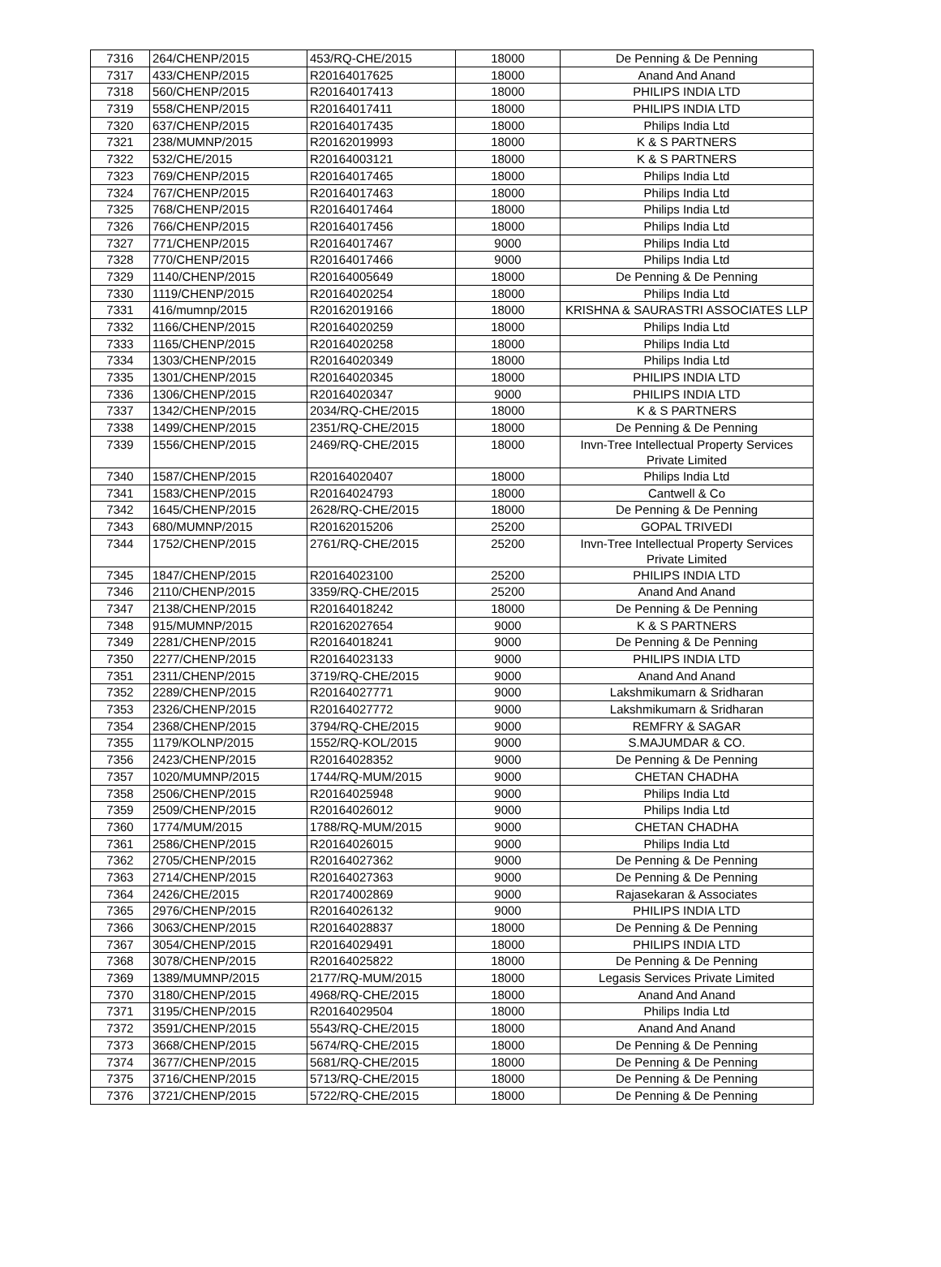| 7316 | 264/CHENP/2015 | 453/RQ-CHE/2015 | 18000 | De Penning & De Penning |
| 7317 | 433/CHENP/2015 | R20164017625 | 18000 | Anand And Anand |
| 7318 | 560/CHENP/2015 | R20164017413 | 18000 | PHILIPS INDIA LTD |
| 7319 | 558/CHENP/2015 | R20164017411 | 18000 | PHILIPS INDIA LTD |
| 7320 | 637/CHENP/2015 | R20164017435 | 18000 | Philips India Ltd |
| 7321 | 238/MUMNP/2015 | R20162019993 | 18000 | K & S PARTNERS |
| 7322 | 532/CHE/2015 | R20164003121 | 18000 | K & S PARTNERS |
| 7323 | 769/CHENP/2015 | R20164017465 | 18000 | Philips India Ltd |
| 7324 | 767/CHENP/2015 | R20164017463 | 18000 | Philips India Ltd |
| 7325 | 768/CHENP/2015 | R20164017464 | 18000 | Philips India Ltd |
| 7326 | 766/CHENP/2015 | R20164017456 | 18000 | Philips India Ltd |
| 7327 | 771/CHENP/2015 | R20164017467 | 9000 | Philips India Ltd |
| 7328 | 770/CHENP/2015 | R20164017466 | 9000 | Philips India Ltd |
| 7329 | 1140/CHENP/2015 | R20164005649 | 18000 | De Penning & De Penning |
| 7330 | 1119/CHENP/2015 | R20164020254 | 18000 | Philips India Ltd |
| 7331 | 416/mumnp/2015 | R20162019166 | 18000 | KRISHNA & SAURASTRI ASSOCIATES LLP |
| 7332 | 1166/CHENP/2015 | R20164020259 | 18000 | Philips India Ltd |
| 7333 | 1165/CHENP/2015 | R20164020258 | 18000 | Philips India Ltd |
| 7334 | 1303/CHENP/2015 | R20164020349 | 18000 | Philips India Ltd |
| 7335 | 1301/CHENP/2015 | R20164020345 | 18000 | PHILIPS INDIA LTD |
| 7336 | 1306/CHENP/2015 | R20164020347 | 9000 | PHILIPS INDIA LTD |
| 7337 | 1342/CHENP/2015 | 2034/RQ-CHE/2015 | 18000 | K & S PARTNERS |
| 7338 | 1499/CHENP/2015 | 2351/RQ-CHE/2015 | 18000 | De Penning & De Penning |
| 7339 | 1556/CHENP/2015 | 2469/RQ-CHE/2015 | 18000 | Invn-Tree Intellectual Property Services Private Limited |
| 7340 | 1587/CHENP/2015 | R20164020407 | 18000 | Philips India Ltd |
| 7341 | 1583/CHENP/2015 | R20164024793 | 18000 | Cantwell & Co |
| 7342 | 1645/CHENP/2015 | 2628/RQ-CHE/2015 | 18000 | De Penning & De Penning |
| 7343 | 680/MUMNP/2015 | R20162015206 | 25200 | GOPAL TRIVEDI |
| 7344 | 1752/CHENP/2015 | 2761/RQ-CHE/2015 | 25200 | Invn-Tree Intellectual Property Services Private Limited |
| 7345 | 1847/CHENP/2015 | R20164023100 | 25200 | PHILIPS INDIA LTD |
| 7346 | 2110/CHENP/2015 | 3359/RQ-CHE/2015 | 25200 | Anand And Anand |
| 7347 | 2138/CHENP/2015 | R20164018242 | 18000 | De Penning & De Penning |
| 7348 | 915/MUMNP/2015 | R20162027654 | 9000 | K & S PARTNERS |
| 7349 | 2281/CHENP/2015 | R20164018241 | 9000 | De Penning & De Penning |
| 7350 | 2277/CHENP/2015 | R20164023133 | 9000 | PHILIPS INDIA LTD |
| 7351 | 2311/CHENP/2015 | 3719/RQ-CHE/2015 | 9000 | Anand And Anand |
| 7352 | 2289/CHENP/2015 | R20164027771 | 9000 | Lakshmikumarn & Sridharan |
| 7353 | 2326/CHENP/2015 | R20164027772 | 9000 | Lakshmikumarn & Sridharan |
| 7354 | 2368/CHENP/2015 | 3794/RQ-CHE/2015 | 9000 | REMFRY & SAGAR |
| 7355 | 1179/KOLNP/2015 | 1552/RQ-KOL/2015 | 9000 | S.MAJUMDAR & CO. |
| 7356 | 2423/CHENP/2015 | R20164028352 | 9000 | De Penning & De Penning |
| 7357 | 1020/MUMNP/2015 | 1744/RQ-MUM/2015 | 9000 | CHETAN CHADHA |
| 7358 | 2506/CHENP/2015 | R20164025948 | 9000 | Philips India Ltd |
| 7359 | 2509/CHENP/2015 | R20164026012 | 9000 | Philips India Ltd |
| 7360 | 1774/MUM/2015 | 1788/RQ-MUM/2015 | 9000 | CHETAN CHADHA |
| 7361 | 2586/CHENP/2015 | R20164026015 | 9000 | Philips India Ltd |
| 7362 | 2705/CHENP/2015 | R20164027362 | 9000 | De Penning & De Penning |
| 7363 | 2714/CHENP/2015 | R20164027363 | 9000 | De Penning & De Penning |
| 7364 | 2426/CHE/2015 | R20174002869 | 9000 | Rajasekaran & Associates |
| 7365 | 2976/CHENP/2015 | R20164026132 | 9000 | PHILIPS INDIA LTD |
| 7366 | 3063/CHENP/2015 | R20164028837 | 18000 | De Penning & De Penning |
| 7367 | 3054/CHENP/2015 | R20164029491 | 18000 | PHILIPS INDIA LTD |
| 7368 | 3078/CHENP/2015 | R20164025822 | 18000 | De Penning & De Penning |
| 7369 | 1389/MUMNP/2015 | 2177/RQ-MUM/2015 | 18000 | Legasis Services Private Limited |
| 7370 | 3180/CHENP/2015 | 4968/RQ-CHE/2015 | 18000 | Anand And Anand |
| 7371 | 3195/CHENP/2015 | R20164029504 | 18000 | Philips India Ltd |
| 7372 | 3591/CHENP/2015 | 5543/RQ-CHE/2015 | 18000 | Anand And Anand |
| 7373 | 3668/CHENP/2015 | 5674/RQ-CHE/2015 | 18000 | De Penning & De Penning |
| 7374 | 3677/CHENP/2015 | 5681/RQ-CHE/2015 | 18000 | De Penning & De Penning |
| 7375 | 3716/CHENP/2015 | 5713/RQ-CHE/2015 | 18000 | De Penning & De Penning |
| 7376 | 3721/CHENP/2015 | 5722/RQ-CHE/2015 | 18000 | De Penning & De Penning |